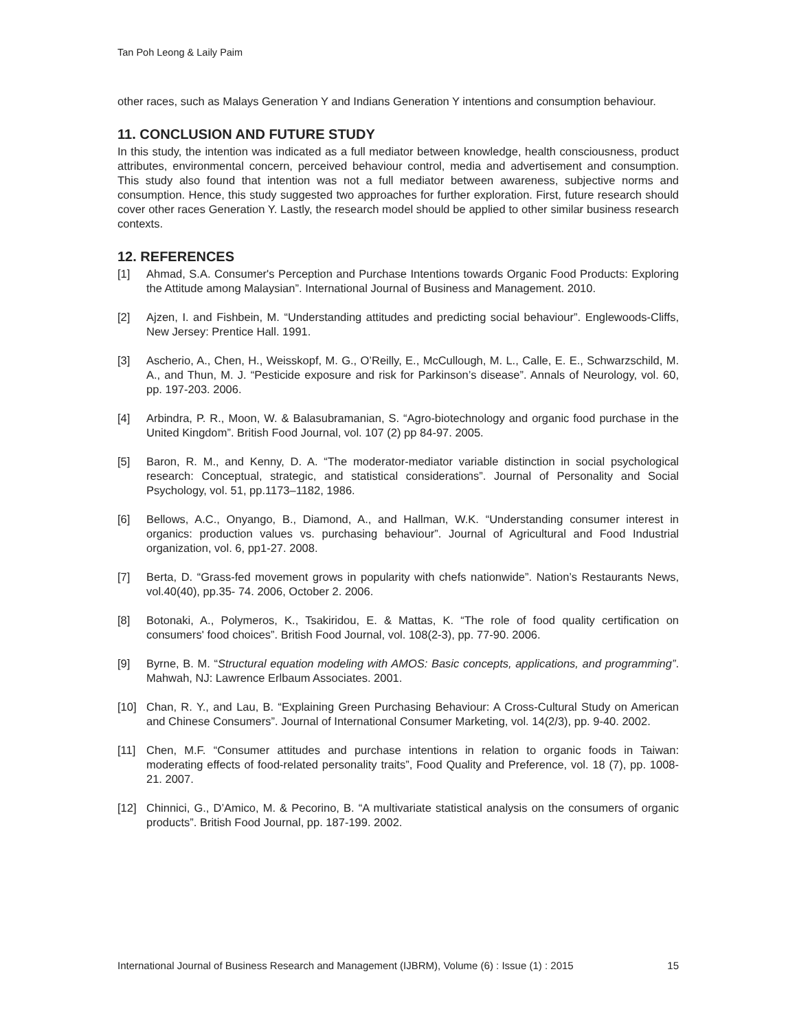Tan Poh Leong & Laily Paim
other races, such as Malays Generation Y and Indians Generation Y intentions and consumption behaviour.
11. CONCLUSION AND FUTURE STUDY
In this study, the intention was indicated as a full mediator between knowledge, health consciousness, product attributes, environmental concern, perceived behaviour control, media and advertisement and consumption. This study also found that intention was not a full mediator between awareness, subjective norms and consumption. Hence, this study suggested two approaches for further exploration. First, future research should cover other races Generation Y. Lastly, the research model should be applied to other similar business research contexts.
12. REFERENCES
[1] Ahmad, S.A. Consumer's Perception and Purchase Intentions towards Organic Food Products: Exploring the Attitude among Malaysian”. International Journal of Business and Management. 2010.
[2] Ajzen, I. and Fishbein, M. “Understanding attitudes and predicting social behaviour”. Englewoods-Cliffs, New Jersey: Prentice Hall. 1991.
[3] Ascherio, A., Chen, H., Weisskopf, M. G., O’Reilly, E., McCullough, M. L., Calle, E. E., Schwarzschild, M. A., and Thun, M. J. “Pesticide exposure and risk for Parkinson’s disease”. Annals of Neurology, vol. 60, pp. 197-203. 2006.
[4] Arbindra, P. R., Moon, W. & Balasubramanian, S. “Agro-biotechnology and organic food purchase in the United Kingdom”. British Food Journal, vol. 107 (2) pp 84-97. 2005.
[5] Baron, R. M., and Kenny, D. A. “The moderator-mediator variable distinction in social psychological research: Conceptual, strategic, and statistical considerations”. Journal of Personality and Social Psychology, vol. 51, pp.1173–1182, 1986.
[6] Bellows, A.C., Onyango, B., Diamond, A., and Hallman, W.K. “Understanding consumer interest in organics: production values vs. purchasing behaviour”. Journal of Agricultural and Food Industrial organization, vol. 6, pp1-27. 2008.
[7] Berta, D. “Grass-fed movement grows in popularity with chefs nationwide”. Nation’s Restaurants News, vol.40(40), pp.35- 74. 2006, October 2. 2006.
[8] Botonaki, A., Polymeros, K., Tsakiridou, E. & Mattas, K. “The role of food quality certification on consumers' food choices”. British Food Journal, vol. 108(2-3), pp. 77-90. 2006.
[9] Byrne, B. M. “Structural equation modeling with AMOS: Basic concepts, applications, and programming”. Mahwah, NJ: Lawrence Erlbaum Associates. 2001.
[10] Chan, R. Y., and Lau, B. “Explaining Green Purchasing Behaviour: A Cross-Cultural Study on American and Chinese Consumers”. Journal of International Consumer Marketing, vol. 14(2/3), pp. 9-40. 2002.
[11] Chen, M.F. “Consumer attitudes and purchase intentions in relation to organic foods in Taiwan: moderating effects of food-related personality traits”, Food Quality and Preference, vol. 18 (7), pp. 1008-21. 2007.
[12] Chinnici, G., D’Amico, M. & Pecorino, B. “A multivariate statistical analysis on the consumers of organic products”. British Food Journal, pp. 187-199. 2002.
International Journal of Business Research and Management (IJBRM), Volume (6) : Issue (1) : 2015 15